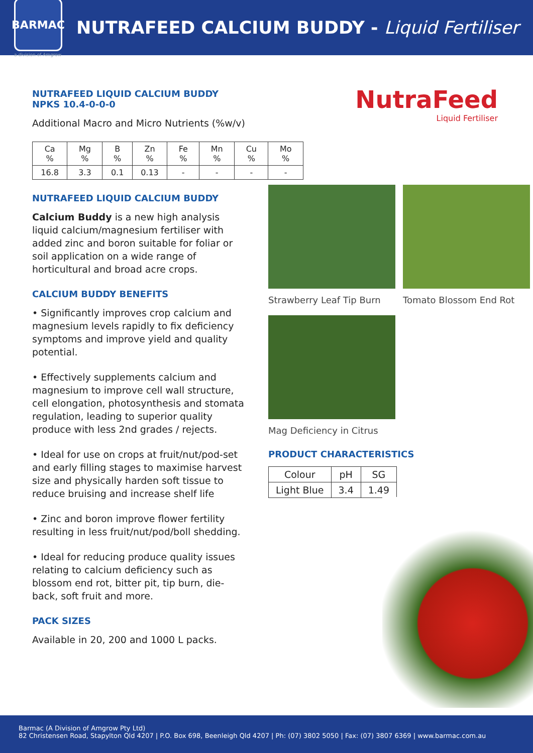BARMAC
a division of Amgrow
NUTRAFEED CALCIUM BUDDY - Liquid Fertiliser
NUTRAFEED LIQUID CALCIUM BUDDY
NPKS 10.4-0-0-0
Additional Macro and Micro Nutrients (%w/v)
| Ca % | Mg % | B % | Zn % | Fe % | Mn % | Cu % | Mo % |
| --- | --- | --- | --- | --- | --- | --- | --- |
| 16.8 | 3.3 | 0.1 | 0.13 | - | - | - | - |
NutraFeed
Liquid Fertiliser
NUTRAFEED LIQUID CALCIUM BUDDY
Calcium Buddy is a new high analysis liquid calcium/magnesium fertiliser with added zinc and boron suitable for foliar or soil application on a wide range of horticultural and broad acre crops.
CALCIUM BUDDY BENEFITS
• Significantly improves crop calcium and magnesium levels rapidly to fix deficiency symptoms and improve yield and quality potential.
• Effectively supplements calcium and magnesium to improve cell wall structure, cell elongation, photosynthesis and stomata regulation, leading to superior quality produce with less 2nd grades / rejects.
• Ideal for use on crops at fruit/nut/pod-set and early filling stages to maximise harvest size and physically harden soft tissue to reduce bruising and increase shelf life
• Zinc and boron improve flower fertility resulting in less fruit/nut/pod/boll shedding.
• Ideal for reducing produce quality issues relating to calcium deficiency such as blossom end rot, bitter pit, tip burn, die-back, soft fruit and more.
PACK SIZES
Available in 20, 200 and 1000 L packs.
Strawberry Leaf Tip Burn Tomato Blossom End Rot
Mag Deficiency in Citrus
PRODUCT CHARACTERISTICS
| Colour | pH | SG |
| --- | --- | --- |
| Light Blue | 3.4 | 1.49 |
Barmac (A Division of Amgrow Pty Ltd)
82 Christensen Road, Stapylton Qld 4207 | P.O. Box 698, Beenleigh Qld 4207 | Ph: (07) 3802 5050 | Fax: (07) 3807 6369 | www.barmac.com.au